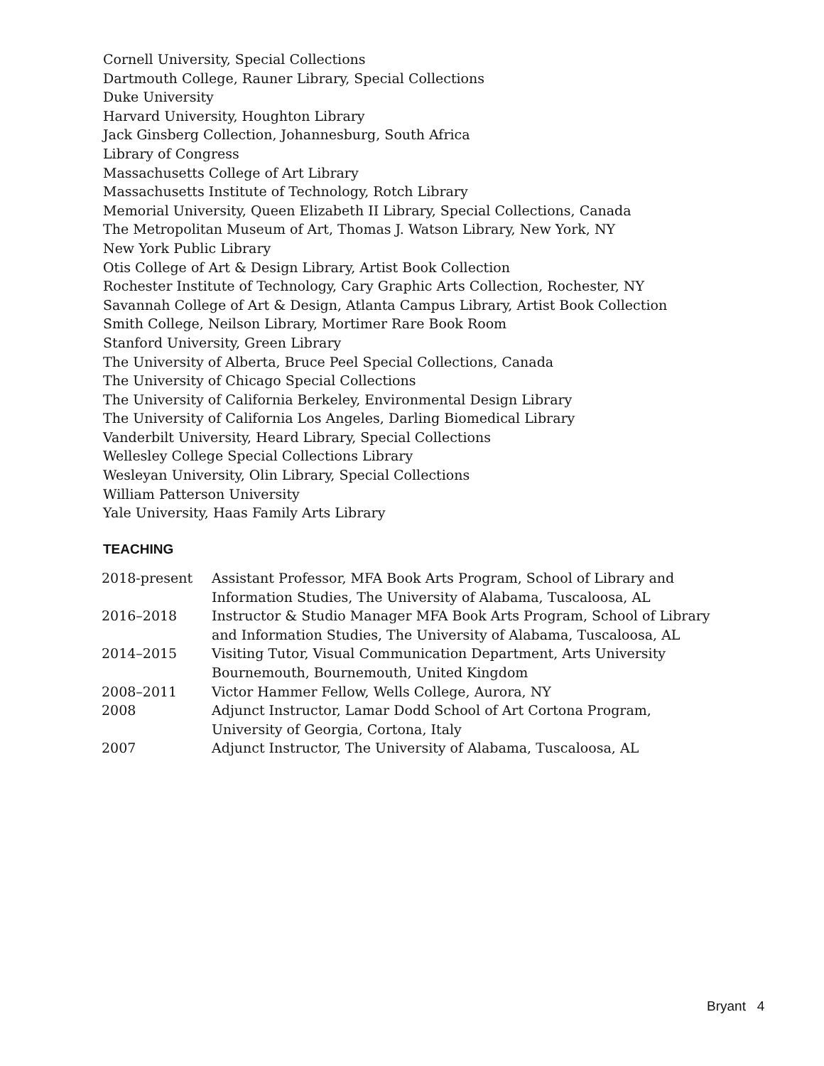Cornell University, Special Collections
Dartmouth College, Rauner Library, Special Collections
Duke University
Harvard University, Houghton Library
Jack Ginsberg Collection, Johannesburg, South Africa
Library of Congress
Massachusetts College of Art Library
Massachusetts Institute of Technology, Rotch Library
Memorial University, Queen Elizabeth II Library, Special Collections, Canada
The Metropolitan Museum of Art, Thomas J. Watson Library, New York, NY
New York Public Library
Otis College of Art & Design Library, Artist Book Collection
Rochester Institute of Technology, Cary Graphic Arts Collection, Rochester, NY
Savannah College of Art & Design, Atlanta Campus Library, Artist Book Collection
Smith College, Neilson Library, Mortimer Rare Book Room
Stanford University, Green Library
The University of Alberta, Bruce Peel Special Collections, Canada
The University of Chicago Special Collections
The University of California Berkeley, Environmental Design Library
The University of California Los Angeles, Darling Biomedical Library
Vanderbilt University, Heard Library, Special Collections
Wellesley College Special Collections Library
Wesleyan University, Olin Library, Special Collections
William Patterson University
Yale University, Haas Family Arts Library
TEACHING
| 2018-present | Assistant Professor, MFA Book Arts Program, School of Library and Information Studies, The University of Alabama, Tuscaloosa, AL |
| 2016–2018 | Instructor & Studio Manager MFA Book Arts Program, School of Library and Information Studies, The University of Alabama, Tuscaloosa, AL |
| 2014–2015 | Visiting Tutor, Visual Communication Department, Arts University Bournemouth, Bournemouth, United Kingdom |
| 2008–2011 | Victor Hammer Fellow, Wells College, Aurora, NY |
| 2008 | Adjunct Instructor, Lamar Dodd School of Art Cortona Program, University of Georgia, Cortona, Italy |
| 2007 | Adjunct Instructor, The University of Alabama, Tuscaloosa, AL |
Bryant 4